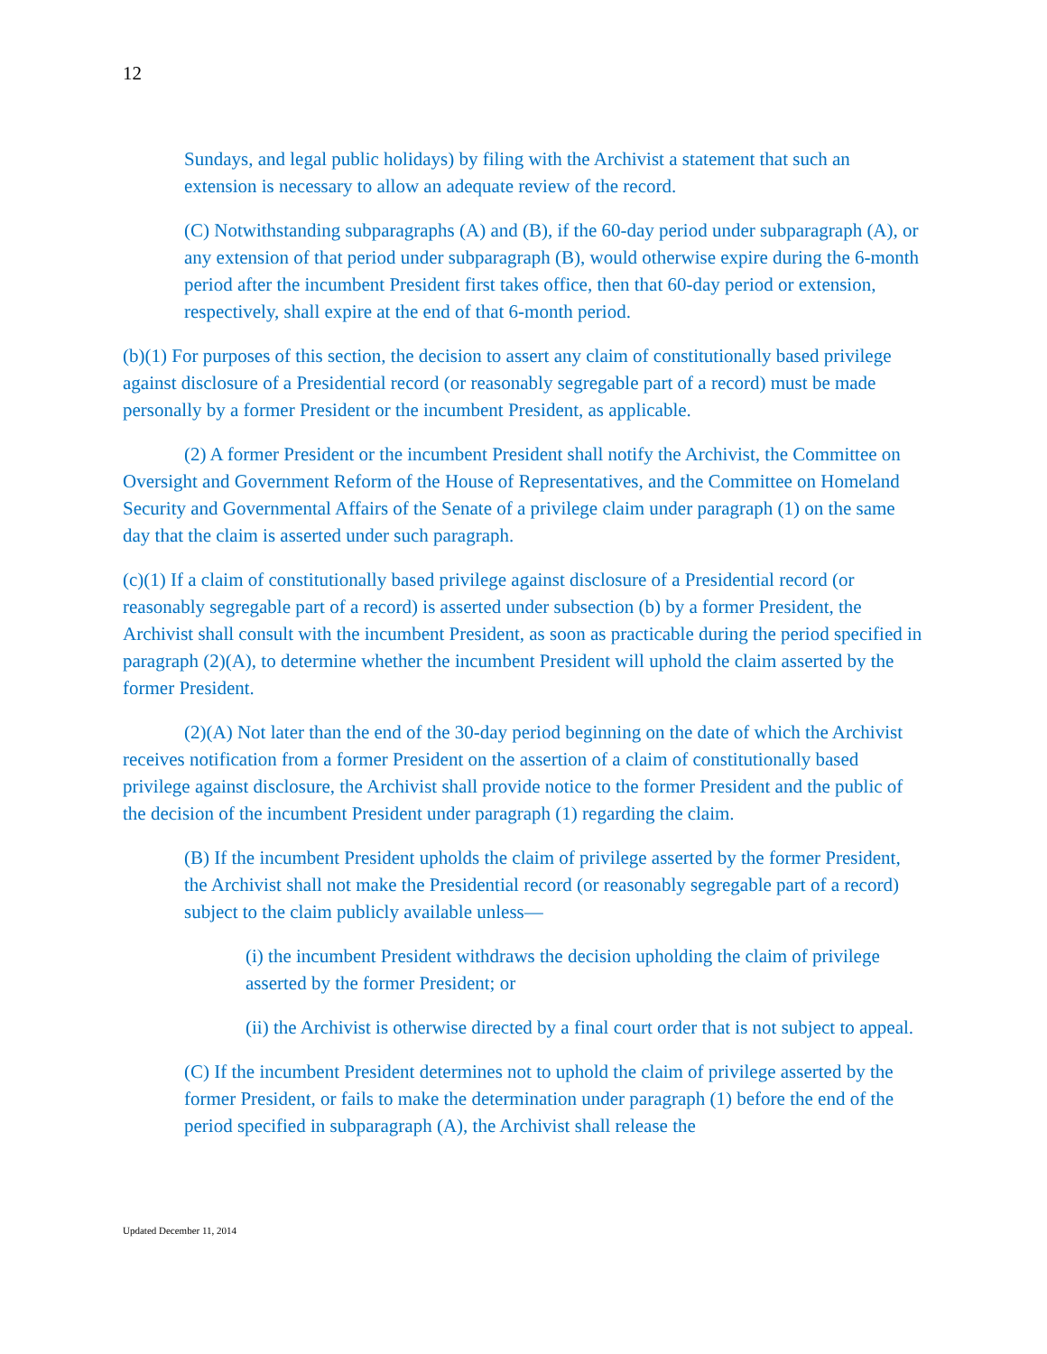12
Sundays, and legal public holidays) by filing with the Archivist a statement that such an extension is necessary to allow an adequate review of the record.
(C) Notwithstanding subparagraphs (A) and (B), if the 60-day period under subparagraph (A), or any extension of that period under subparagraph (B), would otherwise expire during the 6-month period after the incumbent President first takes office, then that 60-day period or extension, respectively, shall expire at the end of that 6-month period.
(b)(1) For purposes of this section, the decision to assert any claim of constitutionally based privilege against disclosure of a Presidential record (or reasonably segregable part of a record) must be made personally by a former President or the incumbent President, as applicable.
(2) A former President or the incumbent President shall notify the Archivist, the Committee on Oversight and Government Reform of the House of Representatives, and the Committee on Homeland Security and Governmental Affairs of the Senate of a privilege claim under paragraph (1) on the same day that the claim is asserted under such paragraph.
(c)(1) If a claim of constitutionally based privilege against disclosure of a Presidential record (or reasonably segregable part of a record) is asserted under subsection (b) by a former President, the Archivist shall consult with the incumbent President, as soon as practicable during the period specified in paragraph (2)(A), to determine whether the incumbent President will uphold the claim asserted by the former President.
(2)(A) Not later than the end of the 30-day period beginning on the date of which the Archivist receives notification from a former President on the assertion of a claim of constitutionally based privilege against disclosure, the Archivist shall provide notice to the former President and the public of the decision of the incumbent President under paragraph (1) regarding the claim.
(B) If the incumbent President upholds the claim of privilege asserted by the former President, the Archivist shall not make the Presidential record (or reasonably segregable part of a record) subject to the claim publicly available unless—
(i) the incumbent President withdraws the decision upholding the claim of privilege asserted by the former President; or
(ii) the Archivist is otherwise directed by a final court order that is not subject to appeal.
(C) If the incumbent President determines not to uphold the claim of privilege asserted by the former President, or fails to make the determination under paragraph (1) before the end of the period specified in subparagraph (A), the Archivist shall release the
Updated December 11, 2014